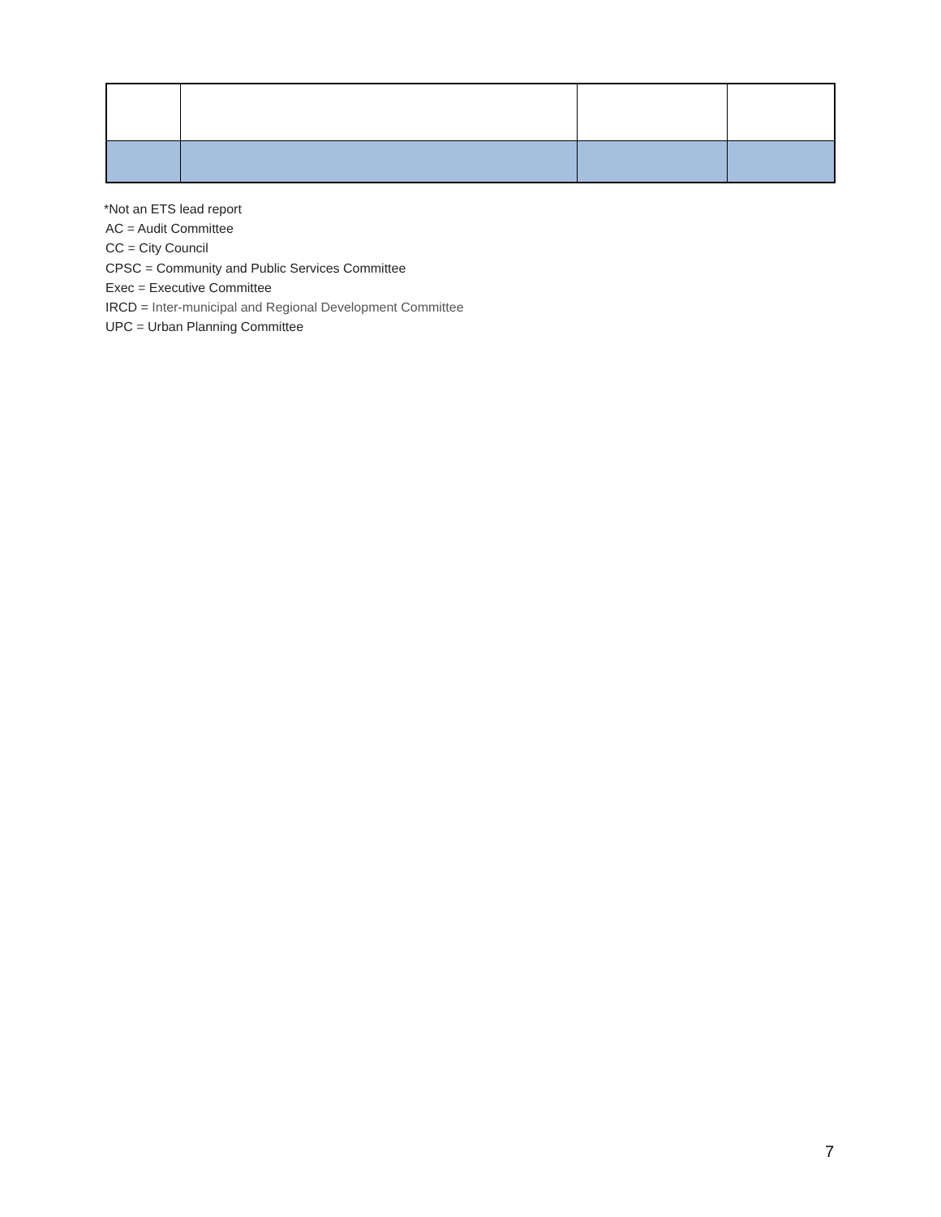*Not an ETS lead report
AC = Audit Committee
CC = City Council
CPSC = Community and Public Services Committee
Exec = Executive Committee
IRCD = Inter-municipal and Regional Development Committee
UPC = Urban Planning Committee
7